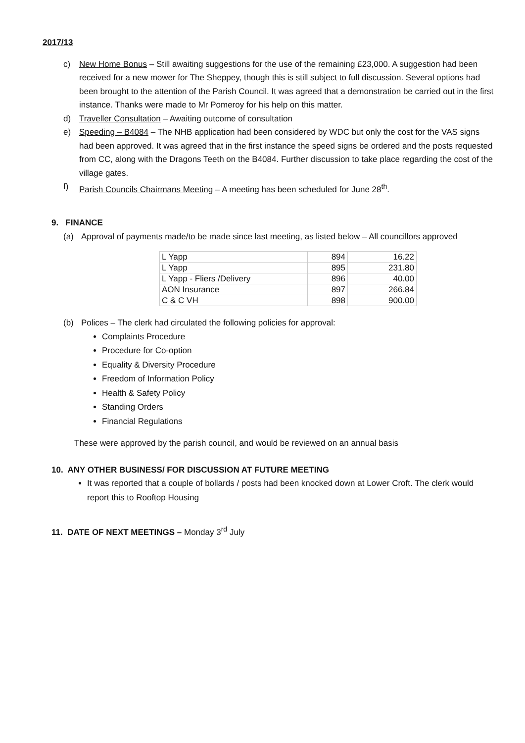2017/13
c) New Home Bonus – Still awaiting suggestions for the use of the remaining £23,000. A suggestion had been received for a new mower for The Sheppey, though this is still subject to full discussion. Several options had been brought to the attention of the Parish Council. It was agreed that a demonstration be carried out in the first instance. Thanks were made to Mr Pomeroy for his help on this matter.
d) Traveller Consultation – Awaiting outcome of consultation
e) Speeding – B4084 – The NHB application had been considered by WDC but only the cost for the VAS signs had been approved. It was agreed that in the first instance the speed signs be ordered and the posts requested from CC, along with the Dragons Teeth on the B4084. Further discussion to take place regarding the cost of the village gates.
f) Parish Councils Chairmans Meeting – A meeting has been scheduled for June 28<sup>th</sup>.
9. FINANCE
(a) Approval of payments made/to be made since last meeting, as listed below – All councillors approved
| L Yapp | 894 | 16.22 |
| L Yapp | 895 | 231.80 |
| L Yapp - Fliers /Delivery | 896 | 40.00 |
| AON Insurance | 897 | 266.84 |
| C & C VH | 898 | 900.00 |
(b) Polices – The clerk had circulated the following policies for approval:
Complaints Procedure
Procedure for Co-option
Equality & Diversity Procedure
Freedom of Information Policy
Health & Safety Policy
Standing Orders
Financial Regulations
These were approved by the parish council, and would be reviewed on an annual basis
10. ANY OTHER BUSINESS/ FOR DISCUSSION AT FUTURE MEETING
It was reported that a couple of bollards / posts had been knocked down at Lower Croft. The clerk would report this to Rooftop Housing
11. DATE OF NEXT MEETINGS – Monday 3<sup>rd</sup> July